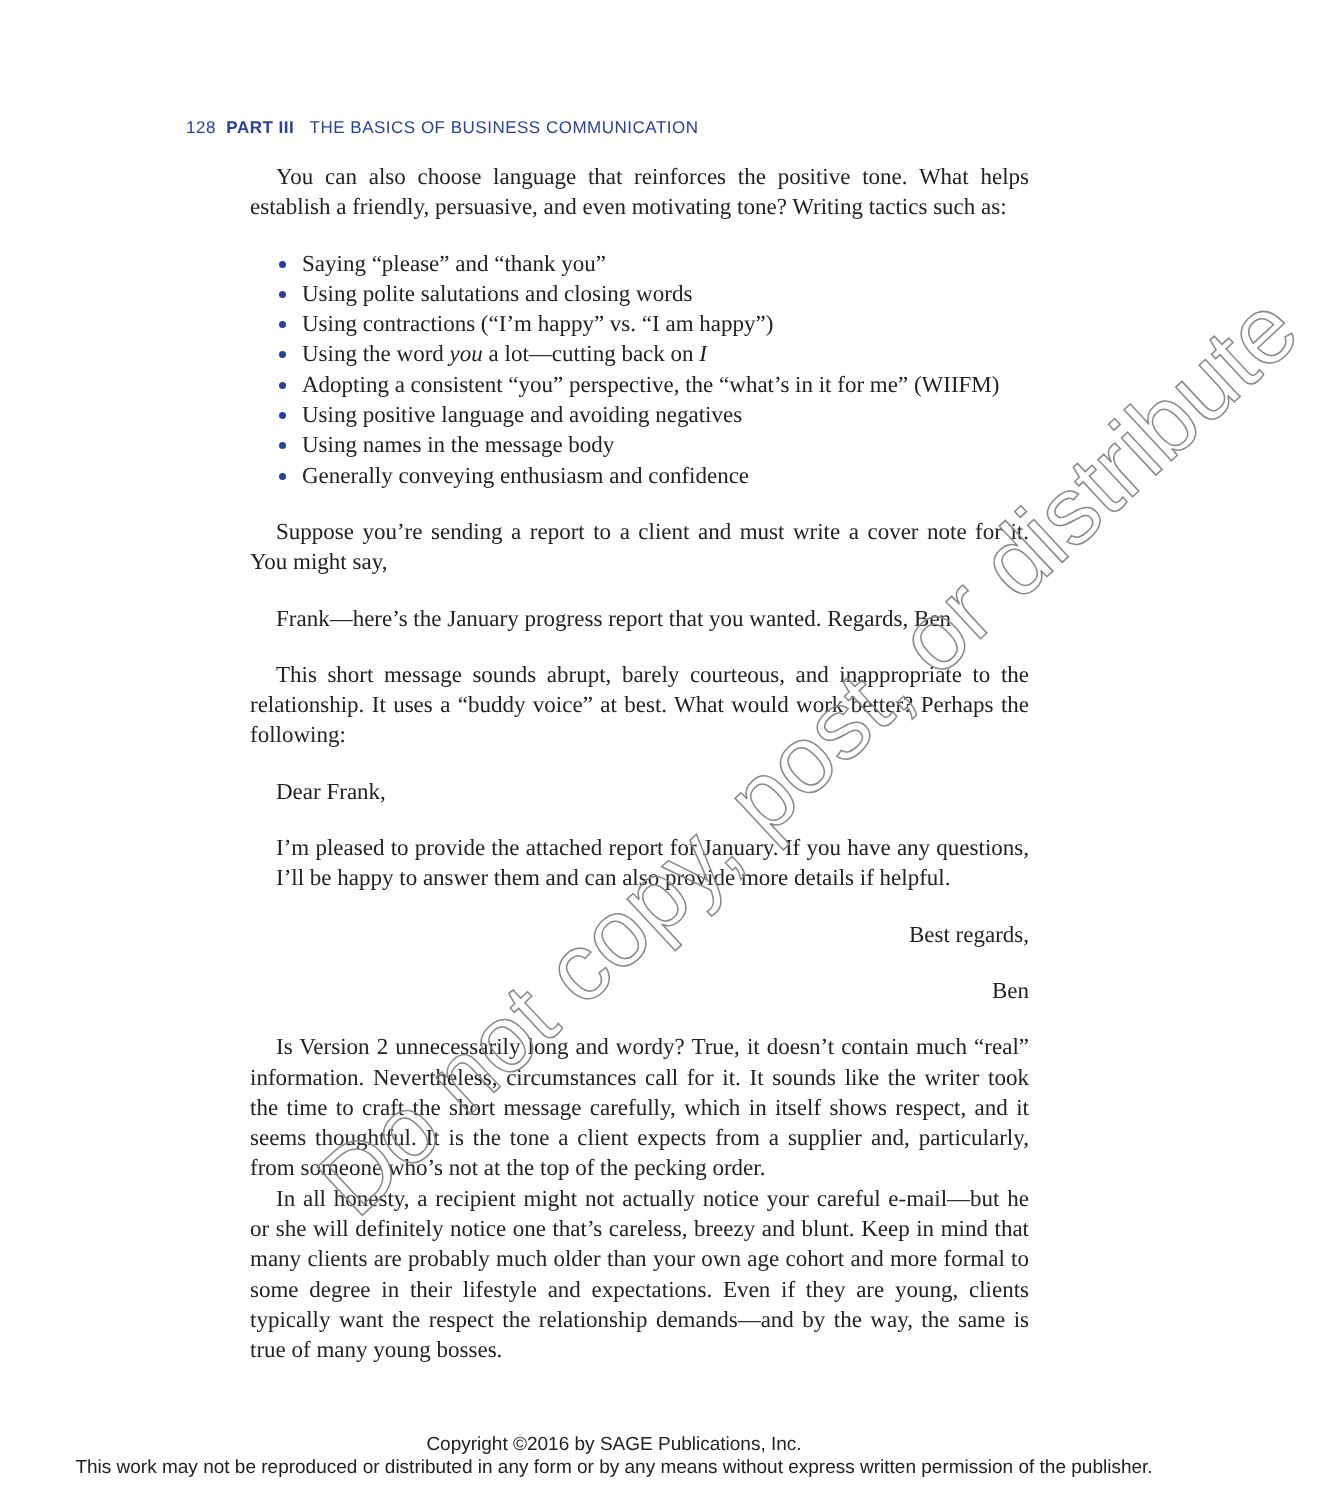128 PART III THE BASICS OF BUSINESS COMMUNICATION
You can also choose language that reinforces the positive tone. What helps establish a friendly, persuasive, and even motivating tone? Writing tactics such as:
Saying “please” and “thank you”
Using polite salutations and closing words
Using contractions (“I’m happy” vs. “I am happy”)
Using the word you a lot—cutting back on I
Adopting a consistent “you” perspective, the “what’s in it for me” (WIIFM)
Using positive language and avoiding negatives
Using names in the message body
Generally conveying enthusiasm and confidence
Suppose you’re sending a report to a client and must write a cover note for it. You might say,
Frank—here’s the January progress report that you wanted. Regards, Ben
This short message sounds abrupt, barely courteous, and inappropriate to the relationship. It uses a “buddy voice” at best. What would work better? Perhaps the following:
Dear Frank,
I’m pleased to provide the attached report for January. If you have any questions, I’ll be happy to answer them and can also provide more details if helpful.
Best regards,
Ben
Is Version 2 unnecessarily long and wordy? True, it doesn’t contain much “real” information. Nevertheless, circumstances call for it. It sounds like the writer took the time to craft the short message carefully, which in itself shows respect, and it seems thoughtful. It is the tone a client expects from a supplier and, particularly, from someone who’s not at the top of the pecking order.
In all honesty, a recipient might not actually notice your careful e-mail—but he or she will definitely notice one that’s careless, breezy and blunt. Keep in mind that many clients are probably much older than your own age cohort and more formal to some degree in their lifestyle and expectations. Even if they are young, clients typically want the respect the relationship demands—and by the way, the same is true of many young bosses.
Do not copy, post, or distribute
Copyright ©2016 by SAGE Publications, Inc.
This work may not be reproduced or distributed in any form or by any means without express written permission of the publisher.